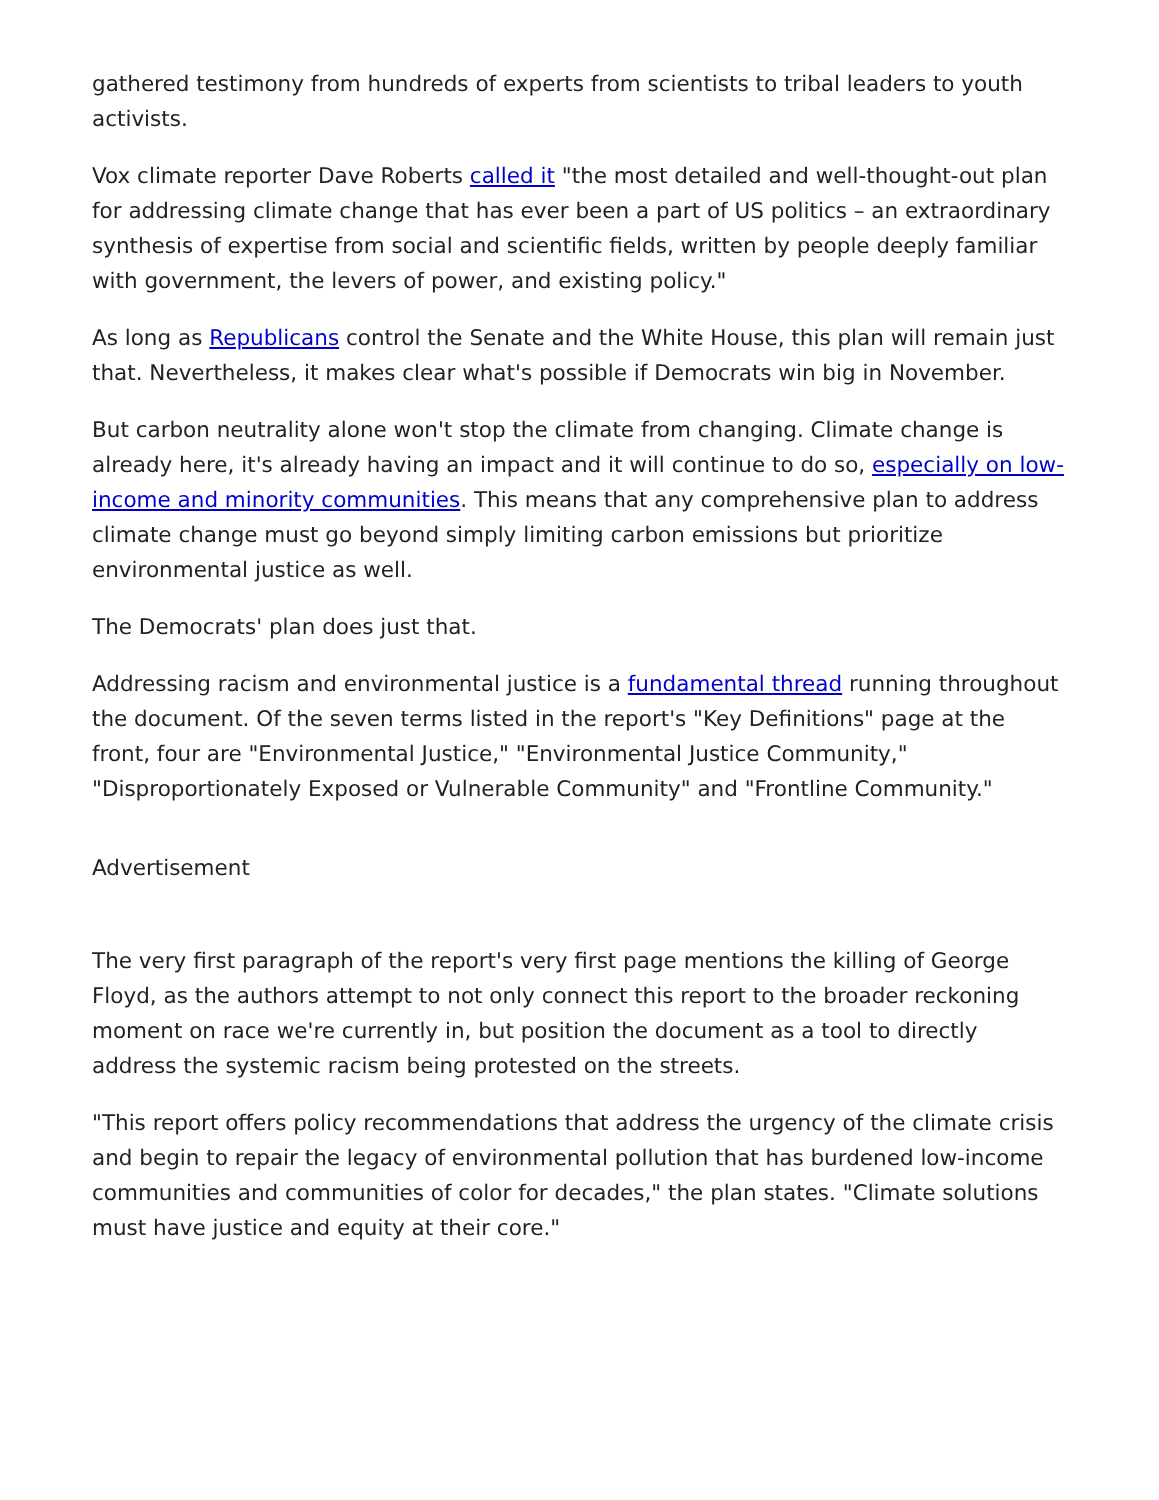gathered testimony from hundreds of experts from scientists to tribal leaders to youth activists.
Vox climate reporter Dave Roberts called it "the most detailed and well-thought-out plan for addressing climate change that has ever been a part of US politics – an extraordinary synthesis of expertise from social and scientific fields, written by people deeply familiar with government, the levers of power, and existing policy."
As long as Republicans control the Senate and the White House, this plan will remain just that. Nevertheless, it makes clear what's possible if Democrats win big in November.
But carbon neutrality alone won't stop the climate from changing. Climate change is already here, it's already having an impact and it will continue to do so, especially on low-income and minority communities. This means that any comprehensive plan to address climate change must go beyond simply limiting carbon emissions but prioritize environmental justice as well.
The Democrats' plan does just that.
Addressing racism and environmental justice is a fundamental thread running throughout the document. Of the seven terms listed in the report's "Key Definitions" page at the front, four are "Environmental Justice," "Environmental Justice Community," "Disproportionately Exposed or Vulnerable Community" and "Frontline Community."
Advertisement
The very first paragraph of the report's very first page mentions the killing of George Floyd, as the authors attempt to not only connect this report to the broader reckoning moment on race we're currently in, but position the document as a tool to directly address the systemic racism being protested on the streets.
"This report offers policy recommendations that address the urgency of the climate crisis and begin to repair the legacy of environmental pollution that has burdened low-income communities and communities of color for decades," the plan states. "Climate solutions must have justice and equity at their core."